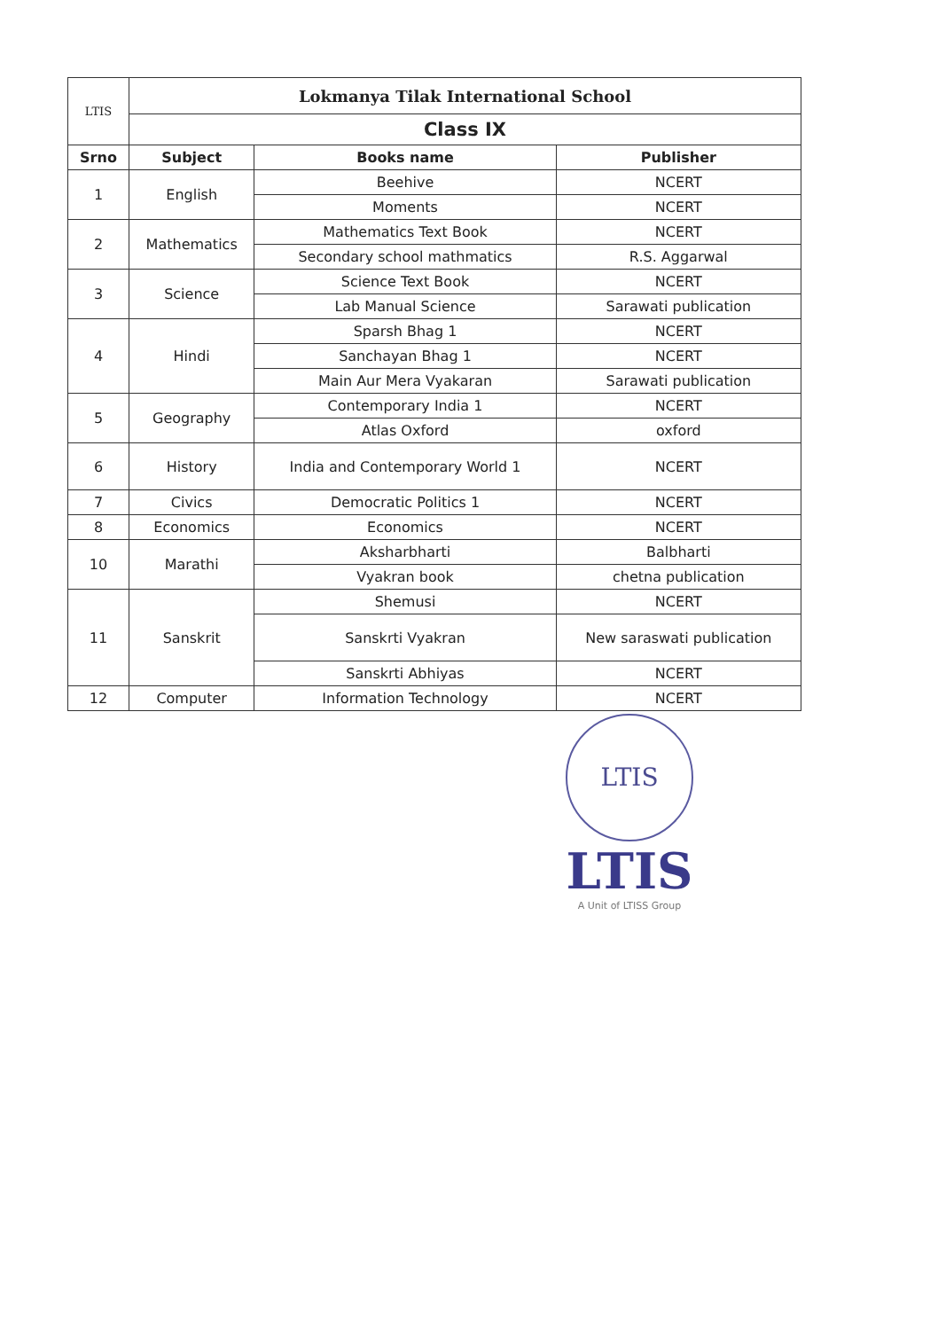| LTIS | Lokmanya Tilak International School | | |
| | Class IX | | |
| Srno | Subject | Books name | Publisher |
| 1 | English | Beehive | NCERT |
| | | Moments | NCERT |
| 2 | Mathematics | Mathematics Text Book | NCERT |
| | | Secondary school mathmatics | R.S. Aggarwal |
| 3 | Science | Science Text Book | NCERT |
| | | Lab Manual Science | Sarawati publication |
| 4 | Hindi | Sparsh Bhag 1 | NCERT |
| | | Sanchayan Bhag 1 | NCERT |
| | | Main Aur Mera Vyakaran | Sarawati publication |
| 5 | Geography | Contemporary India 1 | NCERT |
| | | Atlas Oxford | oxford |
| 6 | History | India and Contemporary World 1 | NCERT |
| 7 | Civics | Democratic Politics 1 | NCERT |
| 8 | Economics | Economics | NCERT |
| 10 | Marathi | Aksharbharti | Balbharti |
| | | Vyakran book | chetna publication |
| 11 | Sanskrit | Shemusi | NCERT |
| | | Sanskrti Vyakran | New saraswati publication |
| | | Sanskrti Abhiyas | NCERT |
| 12 | Computer | Information Technology | NCERT |
LTIS
LTIS
A Unit of LTISS Group